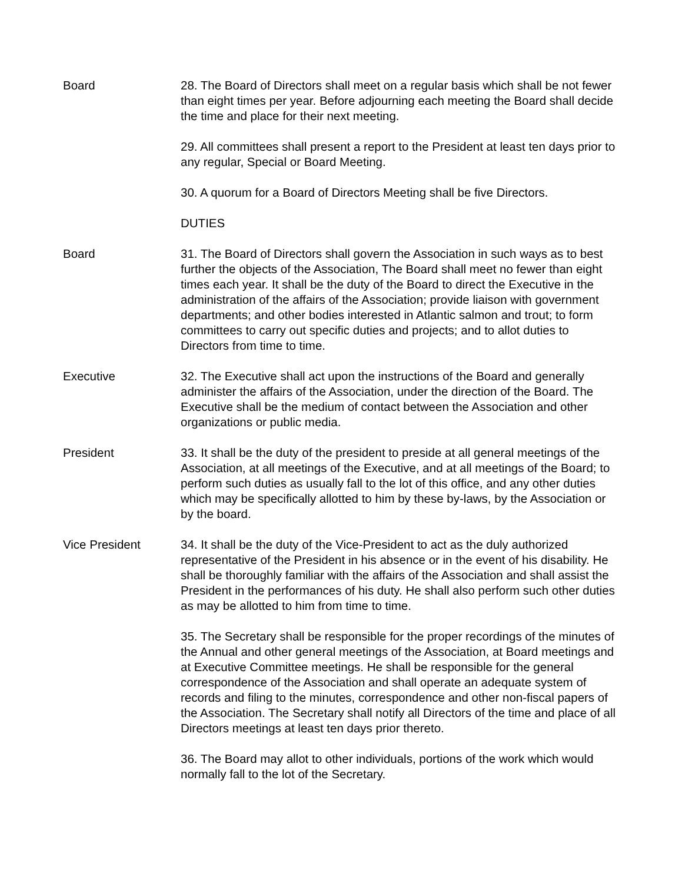Board 28. The Board of Directors shall meet on a regular basis which shall be not fewer than eight times per year. Before adjourning each meeting the Board shall decide the time and place for their next meeting.
29. All committees shall present a report to the President at least ten days prior to any regular, Special or Board Meeting.
30. A quorum for a Board of Directors Meeting shall be five Directors.
DUTIES
Board 31. The Board of Directors shall govern the Association in such ways as to best further the objects of the Association, The Board shall meet no fewer than eight times each year. It shall be the duty of the Board to direct the Executive in the administration of the affairs of the Association; provide liaison with government departments; and other bodies interested in Atlantic salmon and trout; to form committees to carry out specific duties and projects; and to allot duties to Directors from time to time.
Executive 32. The Executive shall act upon the instructions of the Board and generally administer the affairs of the Association, under the direction of the Board. The Executive shall be the medium of contact between the Association and other organizations or public media.
President 33. It shall be the duty of the president to preside at all general meetings of the Association, at all meetings of the Executive, and at all meetings of the Board; to perform such duties as usually fall to the lot of this office, and any other duties which may be specifically allotted to him by these by-laws, by the Association or by the board.
Vice President 34. It shall be the duty of the Vice-President to act as the duly authorized representative of the President in his absence or in the event of his disability. He shall be thoroughly familiar with the affairs of the Association and shall assist the President in the performances of his duty. He shall also perform such other duties as may be allotted to him from time to time.
35. The Secretary shall be responsible for the proper recordings of the minutes of the Annual and other general meetings of the Association, at Board meetings and at Executive Committee meetings. He shall be responsible for the general correspondence of the Association and shall operate an adequate system of records and filing to the minutes, correspondence and other non-fiscal papers of the Association. The Secretary shall notify all Directors of the time and place of all Directors meetings at least ten days prior thereto.
36. The Board may allot to other individuals, portions of the work which would normally fall to the lot of the Secretary.